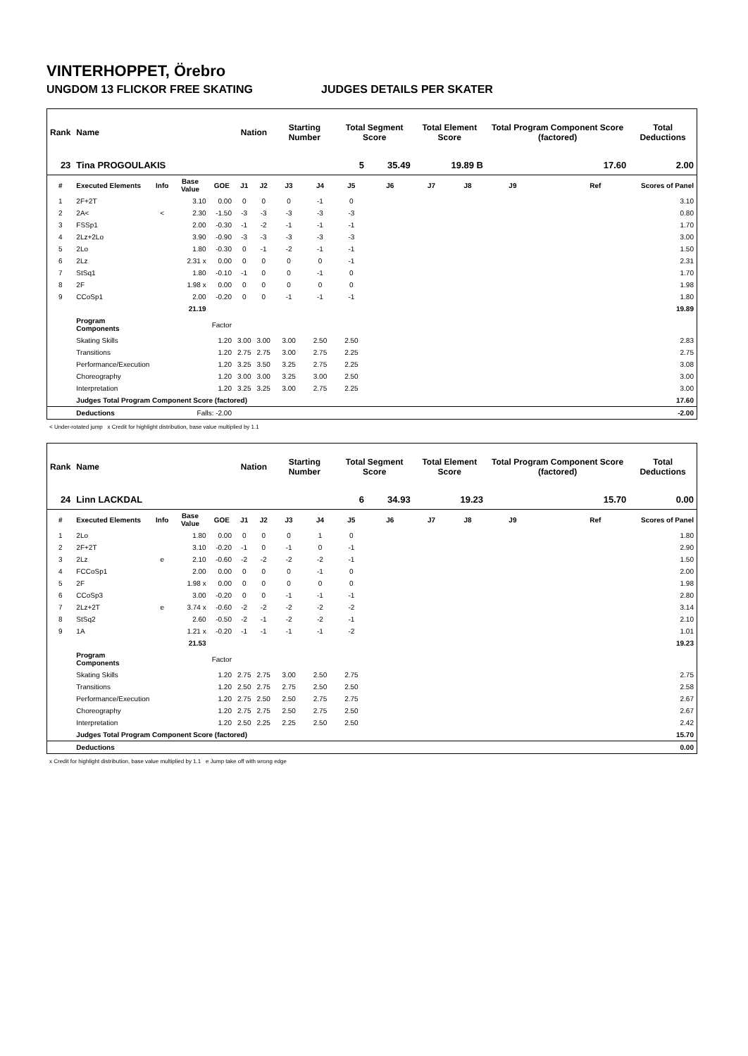VINTERHOPPET, Örebro
UNGDOM 13 FLICKOR FREE SKATING JUDGES DETAILS PER SKATER
| Rank | Name | | | | Nation | | Starting Number | | Total Segment Score | | Total Element Score | | Total Program Component Score (factored) | | | Total Deductions |
| --- | --- | --- | --- | --- | --- | --- | --- | --- | --- | --- | --- | --- | --- | --- | --- | --- |
| 23 | Tina PROGOULAKIS | | | | | | | | 5 | 35.49 | 19.89 B | | 17.60 | | | 2.00 |
| # | Executed Elements | Info | Base Value | GOE | J1 | J2 | J3 | J4 | J5 | J6 | J7 | J8 | J9 | | Ref | Scores of Panel |
| 1 | 2F+2T | | 3.10 | 0.00 | 0 | 0 | 0 | -1 | 0 | | | | | | | 3.10 |
| 2 | 2A< | < | 2.30 | -1.50 | -3 | -3 | -3 | -3 | -3 | | | | | | | 0.80 |
| 3 | FSSp1 | | 2.00 | -0.30 | -1 | -2 | -1 | -1 | -1 | | | | | | | 1.70 |
| 4 | 2Lz+2Lo | | 3.90 | -0.90 | -3 | -3 | -3 | -3 | -3 | | | | | | | 3.00 |
| 5 | 2Lo | | 1.80 | -0.30 | 0 | -1 | -2 | -1 | -1 | | | | | | | 1.50 |
| 6 | 2Lz | | 2.31 x | 0.00 | 0 | 0 | 0 | 0 | -1 | | | | | | | 2.31 |
| 7 | StSq1 | | 1.80 | -0.10 | -1 | 0 | 0 | -1 | 0 | | | | | | | 1.70 |
| 8 | 2F | | 1.98 x | 0.00 | 0 | 0 | 0 | 0 | 0 | | | | | | | 1.98 |
| 9 | CCoSp1 | | 2.00 | -0.20 | 0 | 0 | -1 | -1 | -1 | | | | | | | 1.80 |
| | | | 21.19 | | | | | | | | | | | | | 19.89 |
| | Program Components | | | Factor | | | | | | | | | | | | |
| | Skating Skills | | | 1.20 | 3.00 | 3.00 | 3.00 | 2.50 | 2.50 | | | | | | | 2.83 |
| | Transitions | | | 1.20 | 2.75 | 2.75 | 3.00 | 2.75 | 2.25 | | | | | | | 2.75 |
| | Performance/Execution | | | 1.20 | 3.25 | 3.50 | 3.25 | 2.75 | 2.25 | | | | | | | 3.08 |
| | Choreography | | | 1.20 | 3.00 | 3.00 | 3.25 | 3.00 | 2.50 | | | | | | | 3.00 |
| | Interpretation | | | 1.20 | 3.25 | 3.25 | 3.00 | 2.75 | 2.25 | | | | | | | 3.00 |
| | Judges Total Program Component Score (factored) | | | | | | | | | | | | | | | 17.60 |
| | Deductions | | Falls: -2.00 | | | | | | | | | | | | | -2.00 |
< Under-rotated jump x Credit for highlight distribution, base value multiplied by 1.1
| Rank | Name | | | | Nation | | Starting Number | | Total Segment Score | | Total Element Score | | Total Program Component Score (factored) | | | Total Deductions |
| --- | --- | --- | --- | --- | --- | --- | --- | --- | --- | --- | --- | --- | --- | --- | --- | --- |
| 24 | Linn LACKDAL | | | | | | | | 6 | 34.93 | 19.23 | | 15.70 | | | 0.00 |
| # | Executed Elements | Info | Base Value | GOE | J1 | J2 | J3 | J4 | J5 | J6 | J7 | J8 | J9 | | Ref | Scores of Panel |
| 1 | 2Lo | | 1.80 | 0.00 | 0 | 0 | 0 | 1 | 0 | | | | | | | 1.80 |
| 2 | 2F+2T | | 3.10 | -0.20 | -1 | 0 | -1 | 0 | -1 | | | | | | | 2.90 |
| 3 | 2Lz | e | 2.10 | -0.60 | -2 | -2 | -2 | -2 | -1 | | | | | | | 1.50 |
| 4 | FCCoSp1 | | 2.00 | 0.00 | 0 | 0 | 0 | -1 | 0 | | | | | | | 2.00 |
| 5 | 2F | | 1.98 x | 0.00 | 0 | 0 | 0 | 0 | 0 | | | | | | | 1.98 |
| 6 | CCoSp3 | | 3.00 | -0.20 | 0 | 0 | -1 | -1 | -1 | | | | | | | 2.80 |
| 7 | 2Lz+2T | e | 3.74 x | -0.60 | -2 | -2 | -2 | -2 | -2 | | | | | | | 3.14 |
| 8 | StSq2 | | 2.60 | -0.50 | -2 | -1 | -2 | -2 | -1 | | | | | | | 2.10 |
| 9 | 1A | | 1.21 x | -0.20 | -1 | -1 | -1 | -1 | -2 | | | | | | | 1.01 |
| | | | 21.53 | | | | | | | | | | | | | 19.23 |
| | Program Components | | | Factor | | | | | | | | | | | | |
| | Skating Skills | | | 1.20 | 2.75 | 2.75 | 3.00 | 2.50 | 2.75 | | | | | | | 2.75 |
| | Transitions | | | 1.20 | 2.50 | 2.75 | 2.75 | 2.50 | 2.50 | | | | | | | 2.58 |
| | Performance/Execution | | | 1.20 | 2.75 | 2.50 | 2.50 | 2.75 | 2.75 | | | | | | | 2.67 |
| | Choreography | | | 1.20 | 2.75 | 2.75 | 2.50 | 2.75 | 2.50 | | | | | | | 2.67 |
| | Interpretation | | | 1.20 | 2.50 | 2.25 | 2.25 | 2.50 | 2.50 | | | | | | | 2.42 |
| | Judges Total Program Component Score (factored) | | | | | | | | | | | | | | | 15.70 |
| | Deductions | | | | | | | | | | | | | | | 0.00 |
x Credit for highlight distribution, base value multiplied by 1.1 e Jump take off with wrong edge